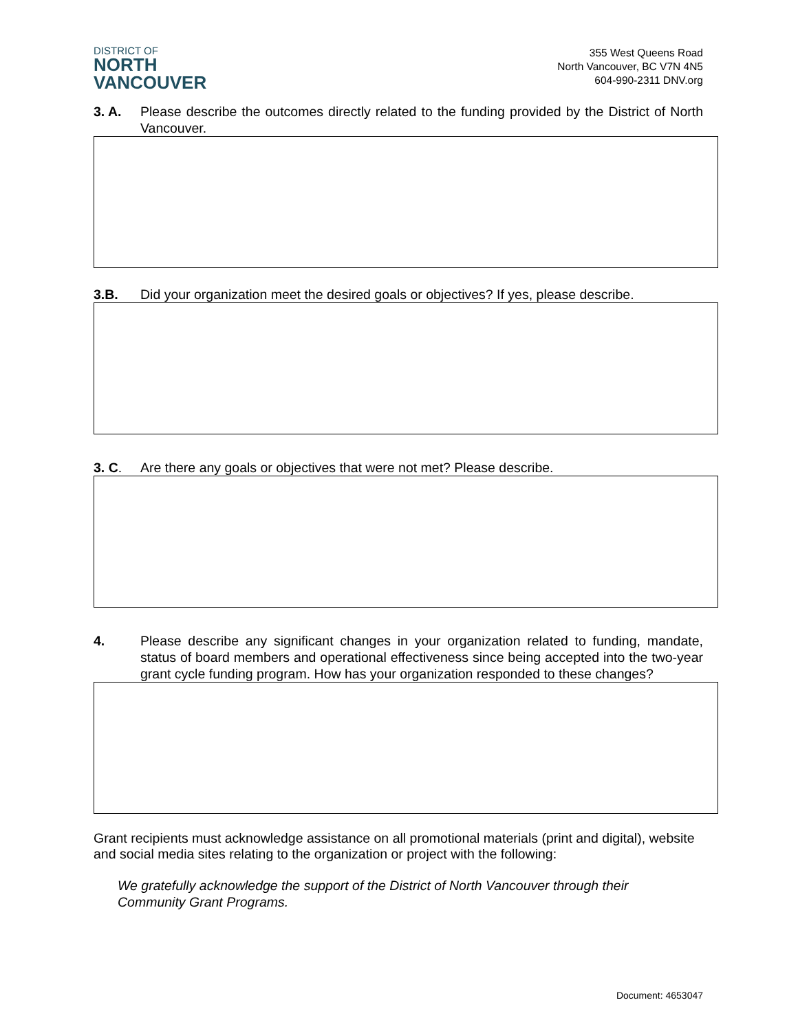DISTRICT OF
NORTH
VANCOUVER
355 West Queens Road
North Vancouver, BC V7N 4N5
604-990-2311 DNV.org
3. A. Please describe the outcomes directly related to the funding provided by the District of North Vancouver.
3.B. Did your organization meet the desired goals or objectives? If yes, please describe.
3. C. Are there any goals or objectives that were not met? Please describe.
4. Please describe any significant changes in your organization related to funding, mandate, status of board members and operational effectiveness since being accepted into the two-year grant cycle funding program. How has your organization responded to these changes?
Grant recipients must acknowledge assistance on all promotional materials (print and digital), website and social media sites relating to the organization or project with the following:
We gratefully acknowledge the support of the District of North Vancouver through their Community Grant Programs.
Document: 4653047